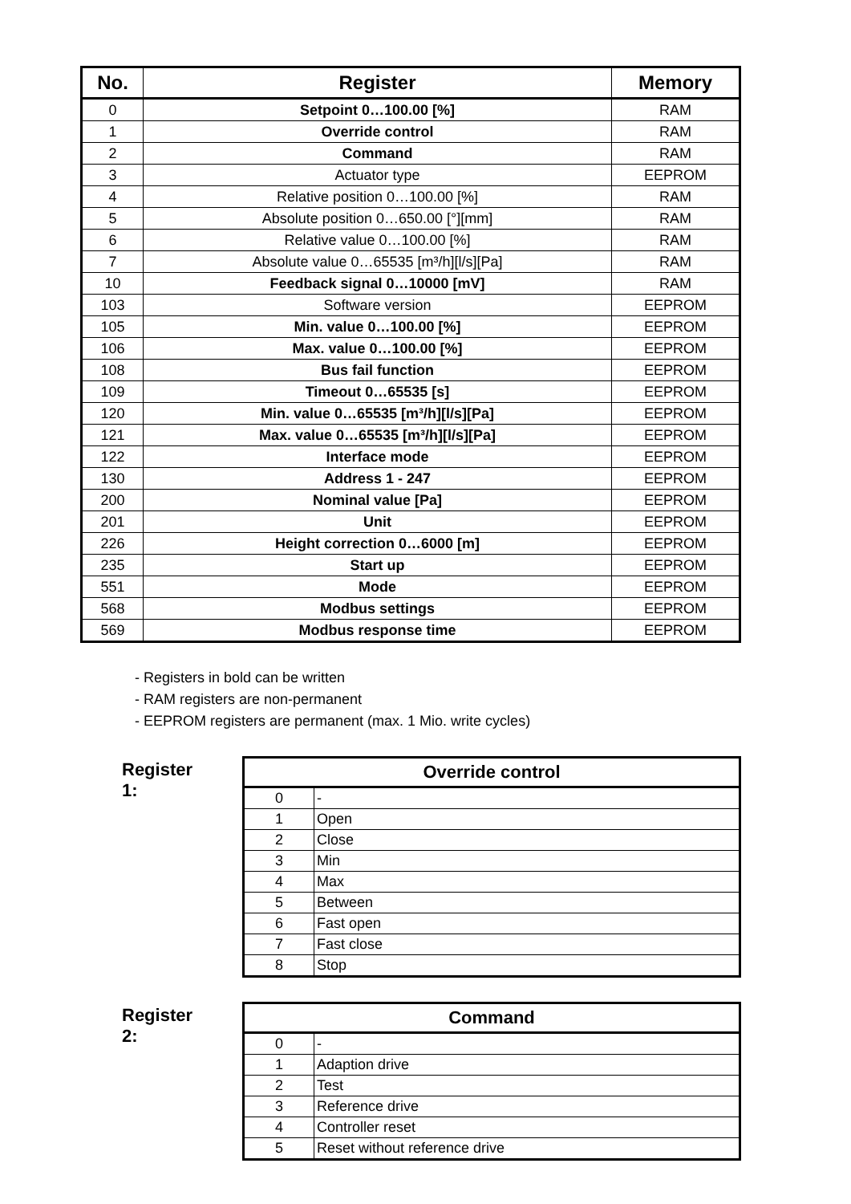| No. | Register | Memory |
| --- | --- | --- |
| 0 | Setpoint 0…100.00 [%] | RAM |
| 1 | Override control | RAM |
| 2 | Command | RAM |
| 3 | Actuator type | EEPROM |
| 4 | Relative position 0…100.00 [%] | RAM |
| 5 | Absolute position 0…650.00 [°][mm] | RAM |
| 6 | Relative value 0…100.00 [%] | RAM |
| 7 | Absolute value 0…65535 [m³/h][l/s][Pa] | RAM |
| 10 | Feedback signal 0…10000 [mV] | RAM |
| 103 | Software version | EEPROM |
| 105 | Min. value 0…100.00 [%] | EEPROM |
| 106 | Max. value 0…100.00 [%] | EEPROM |
| 108 | Bus fail function | EEPROM |
| 109 | Timeout 0…65535 [s] | EEPROM |
| 120 | Min. value 0…65535 [m³/h][l/s][Pa] | EEPROM |
| 121 | Max. value 0…65535 [m³/h][l/s][Pa] | EEPROM |
| 122 | Interface mode | EEPROM |
| 130 | Address 1 - 247 | EEPROM |
| 200 | Nominal value [Pa] | EEPROM |
| 201 | Unit | EEPROM |
| 226 | Height correction 0…6000 [m] | EEPROM |
| 235 | Start up | EEPROM |
| 551 | Mode | EEPROM |
| 568 | Modbus settings | EEPROM |
| 569 | Modbus response time | EEPROM |
- Registers in bold can be written
- RAM registers are non-permanent
- EEPROM registers are permanent (max. 1 Mio. write cycles)
Register 1:
| Override control | |
| --- | --- |
| 0 | - |
| 1 | Open |
| 2 | Close |
| 3 | Min |
| 4 | Max |
| 5 | Between |
| 6 | Fast open |
| 7 | Fast close |
| 8 | Stop |
Register 2:
| Command | |
| --- | --- |
| 0 | - |
| 1 | Adaption drive |
| 2 | Test |
| 3 | Reference drive |
| 4 | Controller reset |
| 5 | Reset without reference drive |